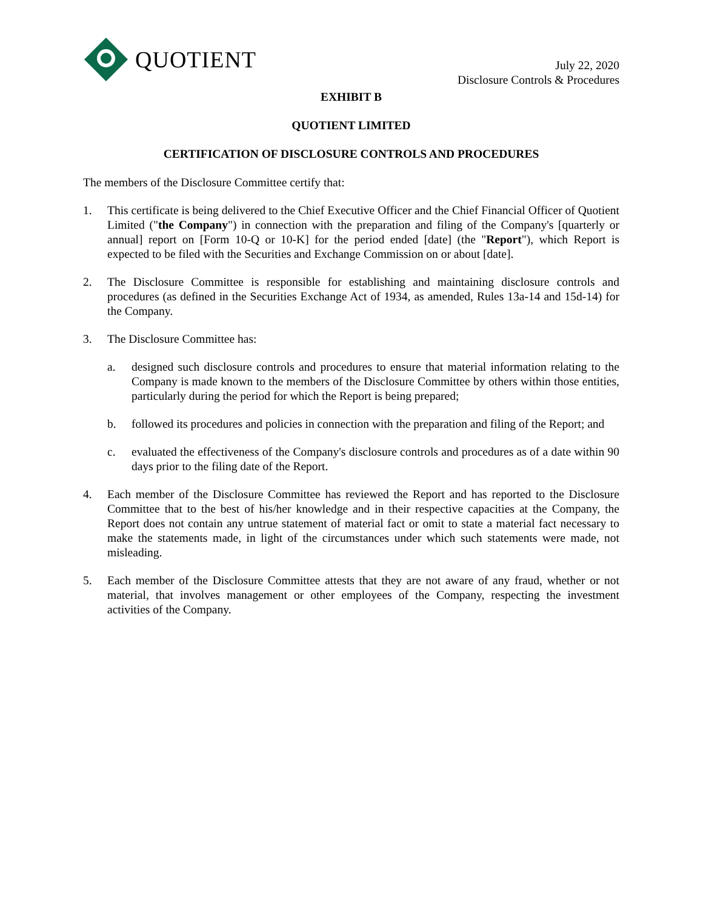QUOTIENT
July 22, 2020
Disclosure Controls & Procedures
EXHIBIT B
QUOTIENT LIMITED
CERTIFICATION OF DISCLOSURE CONTROLS AND PROCEDURES
The members of the Disclosure Committee certify that:
1. This certificate is being delivered to the Chief Executive Officer and the Chief Financial Officer of Quotient Limited ("the Company") in connection with the preparation and filing of the Company's [quarterly or annual] report on [Form 10-Q or 10-K] for the period ended [date] (the "Report"), which Report is expected to be filed with the Securities and Exchange Commission on or about [date].
2. The Disclosure Committee is responsible for establishing and maintaining disclosure controls and procedures (as defined in the Securities Exchange Act of 1934, as amended, Rules 13a-14 and 15d-14) for the Company.
3. The Disclosure Committee has:
a. designed such disclosure controls and procedures to ensure that material information relating to the Company is made known to the members of the Disclosure Committee by others within those entities, particularly during the period for which the Report is being prepared;
b. followed its procedures and policies in connection with the preparation and filing of the Report; and
c. evaluated the effectiveness of the Company's disclosure controls and procedures as of a date within 90 days prior to the filing date of the Report.
4. Each member of the Disclosure Committee has reviewed the Report and has reported to the Disclosure Committee that to the best of his/her knowledge and in their respective capacities at the Company, the Report does not contain any untrue statement of material fact or omit to state a material fact necessary to make the statements made, in light of the circumstances under which such statements were made, not misleading.
5. Each member of the Disclosure Committee attests that they are not aware of any fraud, whether or not material, that involves management or other employees of the Company, respecting the investment activities of the Company.